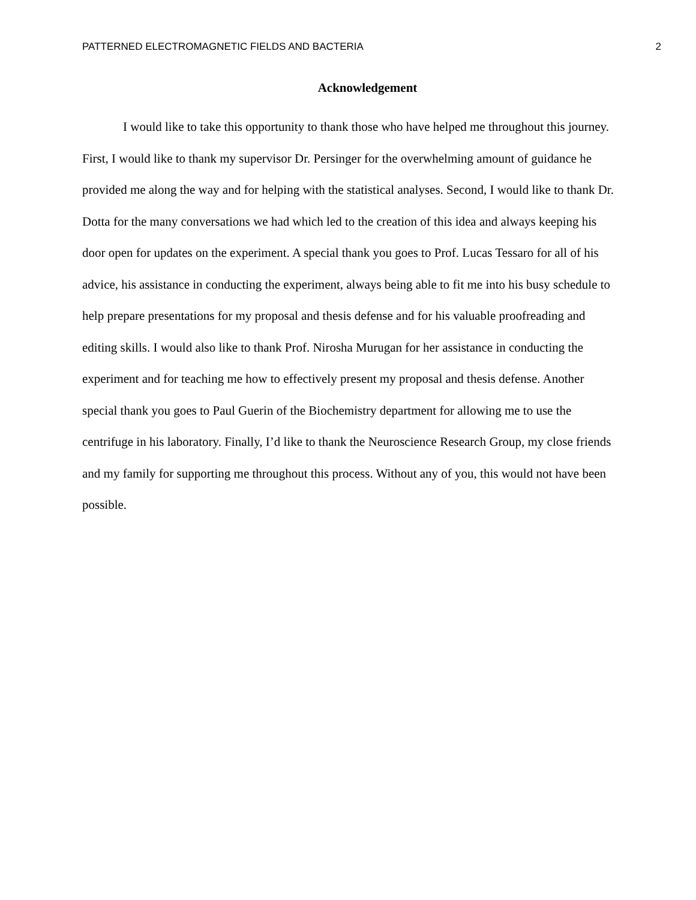PATTERNED ELECTROMAGNETIC FIELDS AND BACTERIA 2
Acknowledgement
I would like to take this opportunity to thank those who have helped me throughout this journey. First, I would like to thank my supervisor Dr. Persinger for the overwhelming amount of guidance he provided me along the way and for helping with the statistical analyses. Second, I would like to thank Dr. Dotta for the many conversations we had which led to the creation of this idea and always keeping his door open for updates on the experiment. A special thank you goes to Prof. Lucas Tessaro for all of his advice, his assistance in conducting the experiment, always being able to fit me into his busy schedule to help prepare presentations for my proposal and thesis defense and for his valuable proofreading and editing skills. I would also like to thank Prof. Nirosha Murugan for her assistance in conducting the experiment and for teaching me how to effectively present my proposal and thesis defense. Another special thank you goes to Paul Guerin of the Biochemistry department for allowing me to use the centrifuge in his laboratory. Finally, I’d like to thank the Neuroscience Research Group, my close friends and my family for supporting me throughout this process. Without any of you, this would not have been possible.